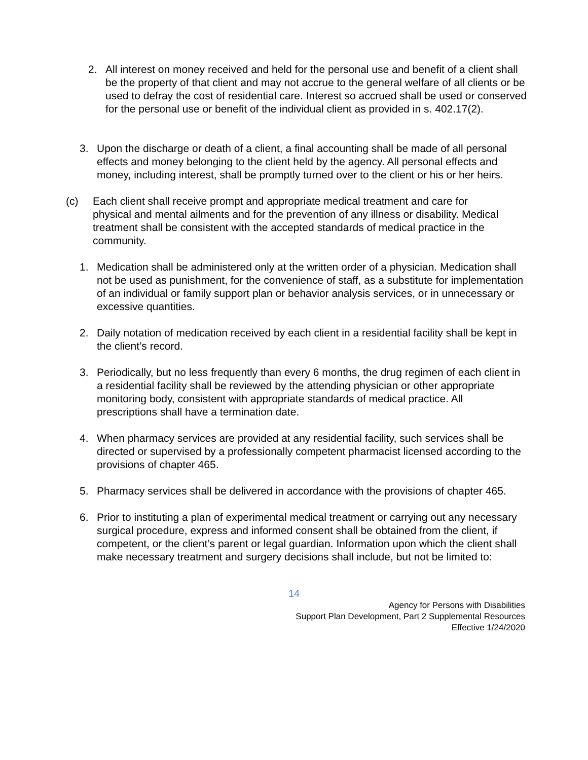2. All interest on money received and held for the personal use and benefit of a client shall be the property of that client and may not accrue to the general welfare of all clients or be used to defray the cost of residential care. Interest so accrued shall be used or conserved for the personal use or benefit of the individual client as provided in s. 402.17(2).
3. Upon the discharge or death of a client, a final accounting shall be made of all personal effects and money belonging to the client held by the agency. All personal effects and money, including interest, shall be promptly turned over to the client or his or her heirs.
(c) Each client shall receive prompt and appropriate medical treatment and care for physical and mental ailments and for the prevention of any illness or disability. Medical treatment shall be consistent with the accepted standards of medical practice in the community.
1. Medication shall be administered only at the written order of a physician. Medication shall not be used as punishment, for the convenience of staff, as a substitute for implementation of an individual or family support plan or behavior analysis services, or in unnecessary or excessive quantities.
2. Daily notation of medication received by each client in a residential facility shall be kept in the client’s record.
3. Periodically, but no less frequently than every 6 months, the drug regimen of each client in a residential facility shall be reviewed by the attending physician or other appropriate monitoring body, consistent with appropriate standards of medical practice. All prescriptions shall have a termination date.
4. When pharmacy services are provided at any residential facility, such services shall be directed or supervised by a professionally competent pharmacist licensed according to the provisions of chapter 465.
5. Pharmacy services shall be delivered in accordance with the provisions of chapter 465.
6. Prior to instituting a plan of experimental medical treatment or carrying out any necessary surgical procedure, express and informed consent shall be obtained from the client, if competent, or the client’s parent or legal guardian. Information upon which the client shall make necessary treatment and surgery decisions shall include, but not be limited to:
14
Agency for Persons with Disabilities
Support Plan Development, Part 2 Supplemental Resources
Effective 1/24/2020